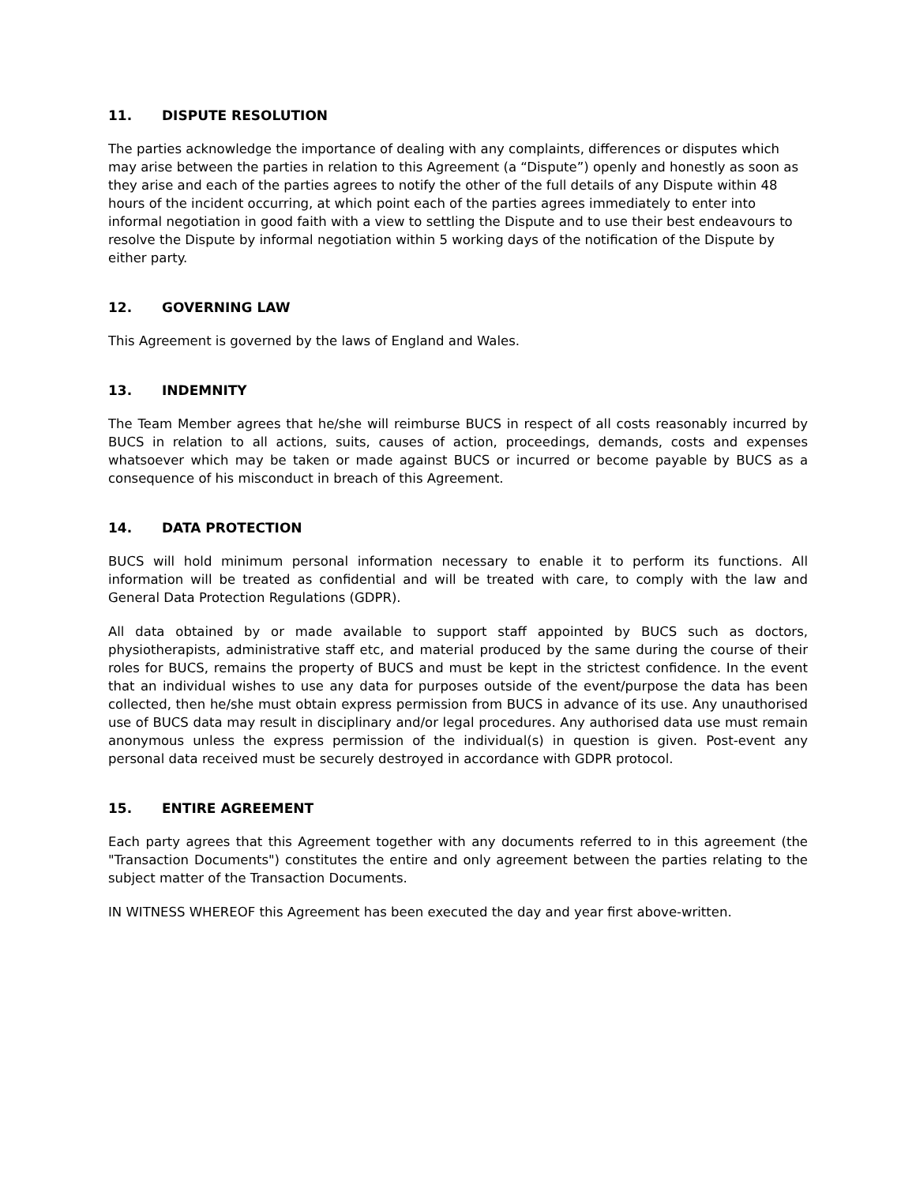11. DISPUTE RESOLUTION
The parties acknowledge the importance of dealing with any complaints, differences or disputes which may arise between the parties in relation to this Agreement (a “Dispute”) openly and honestly as soon as they arise and each of the parties agrees to notify the other of the full details of any Dispute within 48 hours of the incident occurring, at which point each of the parties agrees immediately to enter into informal negotiation in good faith with a view to settling the Dispute and to use their best endeavours to resolve the Dispute by informal negotiation within 5 working days of the notification of the Dispute by either party.
12. GOVERNING LAW
This Agreement is governed by the laws of England and Wales.
13. INDEMNITY
The Team Member agrees that he/she will reimburse BUCS in respect of all costs reasonably incurred by BUCS in relation to all actions, suits, causes of action, proceedings, demands, costs and expenses whatsoever which may be taken or made against BUCS or incurred or become payable by BUCS as a consequence of his misconduct in breach of this Agreement.
14. DATA PROTECTION
BUCS will hold minimum personal information necessary to enable it to perform its functions. All information will be treated as confidential and will be treated with care, to comply with the law and General Data Protection Regulations (GDPR).
All data obtained by or made available to support staff appointed by BUCS such as doctors, physiotherapists, administrative staff etc, and material produced by the same during the course of their roles for BUCS, remains the property of BUCS and must be kept in the strictest confidence. In the event that an individual wishes to use any data for purposes outside of the event/purpose the data has been collected, then he/she must obtain express permission from BUCS in advance of its use. Any unauthorised use of BUCS data may result in disciplinary and/or legal procedures. Any authorised data use must remain anonymous unless the express permission of the individual(s) in question is given. Post-event any personal data received must be securely destroyed in accordance with GDPR protocol.
15. ENTIRE AGREEMENT
Each party agrees that this Agreement together with any documents referred to in this agreement (the "Transaction Documents") constitutes the entire and only agreement between the parties relating to the subject matter of the Transaction Documents.
IN WITNESS WHEREOF this Agreement has been executed the day and year first above-written.